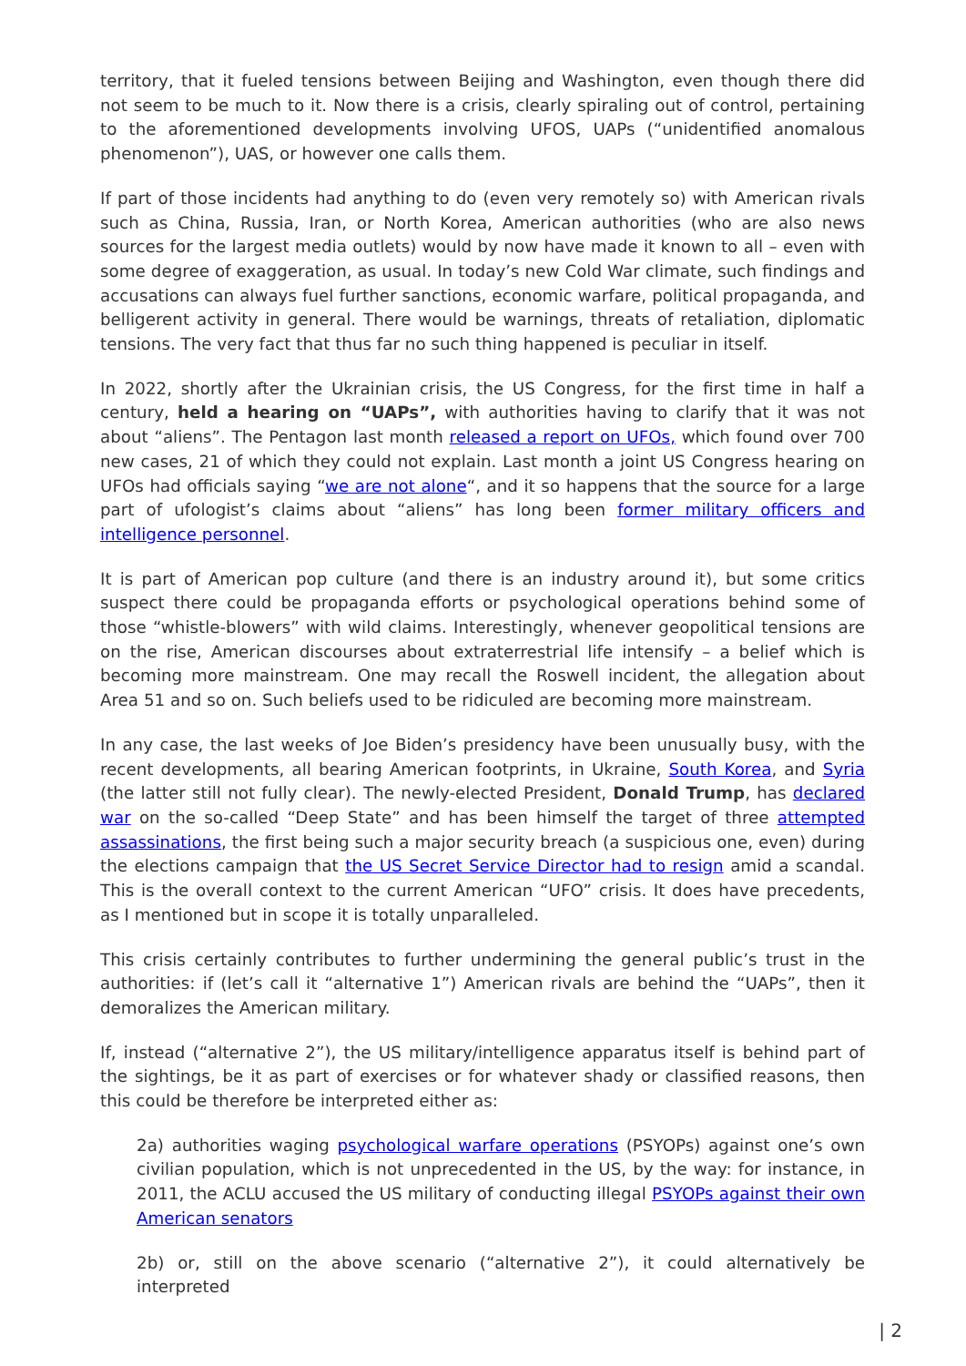territory, that it fueled tensions between Beijing and Washington, even though there did not seem to be much to it. Now there is a crisis, clearly spiraling out of control, pertaining to the aforementioned developments involving UFOS, UAPs (“unidentified anomalous phenomenon”), UAS, or however one calls them.
If part of those incidents had anything to do (even very remotely so) with American rivals such as China, Russia, Iran, or North Korea, American authorities (who are also news sources for the largest media outlets) would by now have made it known to all – even with some degree of exaggeration, as usual. In today’s new Cold War climate, such findings and accusations can always fuel further sanctions, economic warfare, political propaganda, and belligerent activity in general. There would be warnings, threats of retaliation, diplomatic tensions. The very fact that thus far no such thing happened is peculiar in itself.
In 2022, shortly after the Ukrainian crisis, the US Congress, for the first time in half a century, held a hearing on “UAPs”, with authorities having to clarify that it was not about “aliens”. The Pentagon last month released a report on UFOs, which found over 700 new cases, 21 of which they could not explain. Last month a joint US Congress hearing on UFOs had officials saying “we are not alone“, and it so happens that the source for a large part of ufologist’s claims about “aliens” has long been former military officers and intelligence personnel.
It is part of American pop culture (and there is an industry around it), but some critics suspect there could be propaganda efforts or psychological operations behind some of those “whistle-blowers” with wild claims. Interestingly, whenever geopolitical tensions are on the rise, American discourses about extraterrestrial life intensify – a belief which is becoming more mainstream. One may recall the Roswell incident, the allegation about Area 51 and so on. Such beliefs used to be ridiculed are becoming more mainstream.
In any case, the last weeks of Joe Biden’s presidency have been unusually busy, with the recent developments, all bearing American footprints, in Ukraine, South Korea, and Syria (the latter still not fully clear). The newly-elected President, Donald Trump, has declared war on the so-called “Deep State” and has been himself the target of three attempted assassinations, the first being such a major security breach (a suspicious one, even) during the elections campaign that the US Secret Service Director had to resign amid a scandal. This is the overall context to the current American “UFO” crisis. It does have precedents, as I mentioned but in scope it is totally unparalleled.
This crisis certainly contributes to further undermining the general public’s trust in the authorities: if (let’s call it “alternative 1”) American rivals are behind the “UAPs”, then it demoralizes the American military.
If, instead (“alternative 2”), the US military/intelligence apparatus itself is behind part of the sightings, be it as part of exercises or for whatever shady or classified reasons, then this could be therefore be interpreted either as:
2a) authorities waging psychological warfare operations (PSYOPs) against one’s own civilian population, which is not unprecedented in the US, by the way: for instance, in 2011, the ACLU accused the US military of conducting illegal PSYOPs against their own American senators
2b) or, still on the above scenario (“alternative 2”), it could alternatively be interpreted
| 2